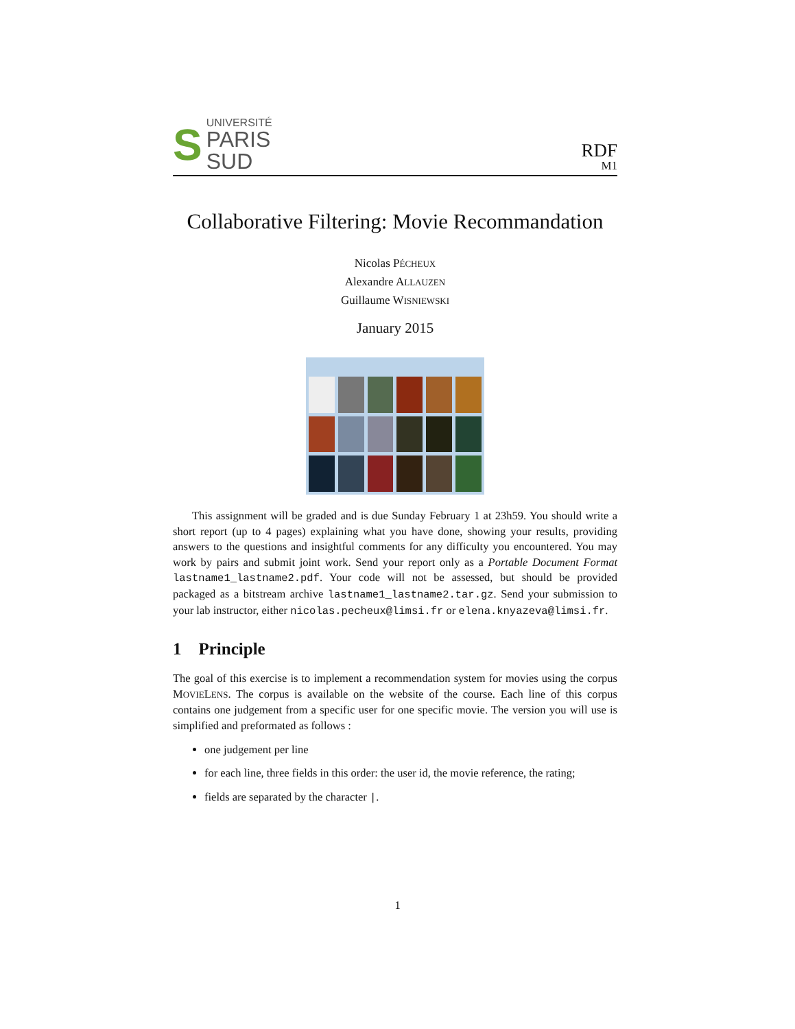S
UNIVERSITÉ
PARIS
SUD
RDF
M1
Collaborative Filtering: Movie Recommandation
Nicolas PÉCHEUX
Alexandre ALLAUZEN
Guillaume WISNIEWSKI
January 2015
This assignment will be graded and is due Sunday February 1 at 23h59. You should write a short report (up to 4 pages) explaining what you have done, showing your results, providing answers to the questions and insightful comments for any difficulty you encountered. You may work by pairs and submit joint work. Send your report only as a Portable Document Format lastname1_lastname2.pdf. Your code will not be assessed, but should be provided packaged as a bitstream archive lastname1_lastname2.tar.gz. Send your submission to your lab instructor, either nicolas.pecheux@limsi.fr or elena.knyazeva@limsi.fr.
1 Principle
The goal of this exercise is to implement a recommendation system for movies using the corpus MOVIELENS. The corpus is available on the website of the course. Each line of this corpus contains one judgement from a specific user for one specific movie. The version you will use is simplified and preformated as follows :
one judgement per line
for each line, three fields in this order: the user id, the movie reference, the rating;
fields are separated by the character |.
1